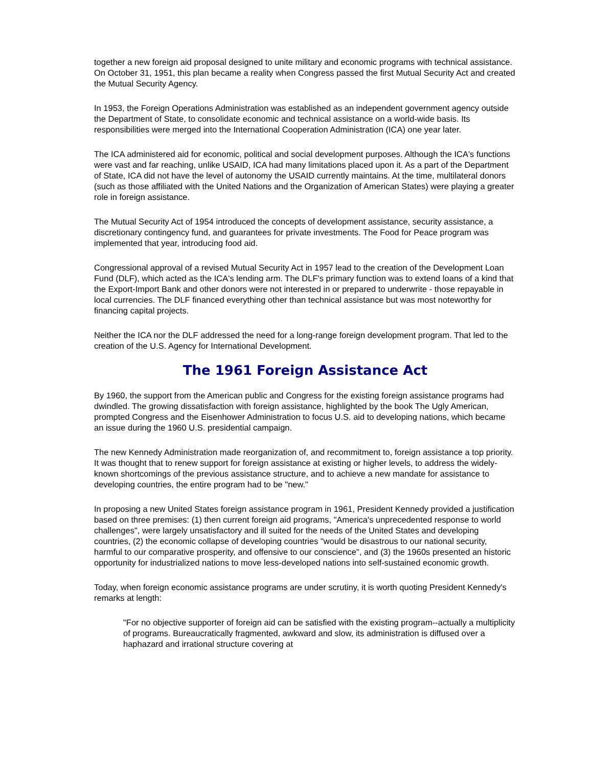together a new foreign aid proposal designed to unite military and economic programs with technical assistance. On October 31, 1951, this plan became a reality when Congress passed the first Mutual Security Act and created the Mutual Security Agency.
In 1953, the Foreign Operations Administration was established as an independent government agency outside the Department of State, to consolidate economic and technical assistance on a world-wide basis. Its responsibilities were merged into the International Cooperation Administration (ICA) one year later.
The ICA administered aid for economic, political and social development purposes. Although the ICA's functions were vast and far reaching, unlike USAID, ICA had many limitations placed upon it. As a part of the Department of State, ICA did not have the level of autonomy the USAID currently maintains. At the time, multilateral donors (such as those affiliated with the United Nations and the Organization of American States) were playing a greater role in foreign assistance.
The Mutual Security Act of 1954 introduced the concepts of development assistance, security assistance, a discretionary contingency fund, and guarantees for private investments. The Food for Peace program was implemented that year, introducing food aid.
Congressional approval of a revised Mutual Security Act in 1957 lead to the creation of the Development Loan Fund (DLF), which acted as the ICA's lending arm. The DLF's primary function was to extend loans of a kind that the Export-Import Bank and other donors were not interested in or prepared to underwrite - those repayable in local currencies. The DLF financed everything other than technical assistance but was most noteworthy for financing capital projects.
Neither the ICA nor the DLF addressed the need for a long-range foreign development program. That led to the creation of the U.S. Agency for International Development.
The 1961 Foreign Assistance Act
By 1960, the support from the American public and Congress for the existing foreign assistance programs had dwindled. The growing dissatisfaction with foreign assistance, highlighted by the book The Ugly American, prompted Congress and the Eisenhower Administration to focus U.S. aid to developing nations, which became an issue during the 1960 U.S. presidential campaign.
The new Kennedy Administration made reorganization of, and recommitment to, foreign assistance a top priority. It was thought that to renew support for foreign assistance at existing or higher levels, to address the widely-known shortcomings of the previous assistance structure, and to achieve a new mandate for assistance to developing countries, the entire program had to be "new."
In proposing a new United States foreign assistance program in 1961, President Kennedy provided a justification based on three premises: (1) then current foreign aid programs, "America's unprecedented response to world challenges", were largely unsatisfactory and ill suited for the needs of the United States and developing countries, (2) the economic collapse of developing countries "would be disastrous to our national security, harmful to our comparative prosperity, and offensive to our conscience", and (3) the 1960s presented an historic opportunity for industrialized nations to move less-developed nations into self-sustained economic growth.
Today, when foreign economic assistance programs are under scrutiny, it is worth quoting President Kennedy's remarks at length:
"For no objective supporter of foreign aid can be satisfied with the existing program--actually a multiplicity of programs. Bureaucratically fragmented, awkward and slow, its administration is diffused over a haphazard and irrational structure covering at